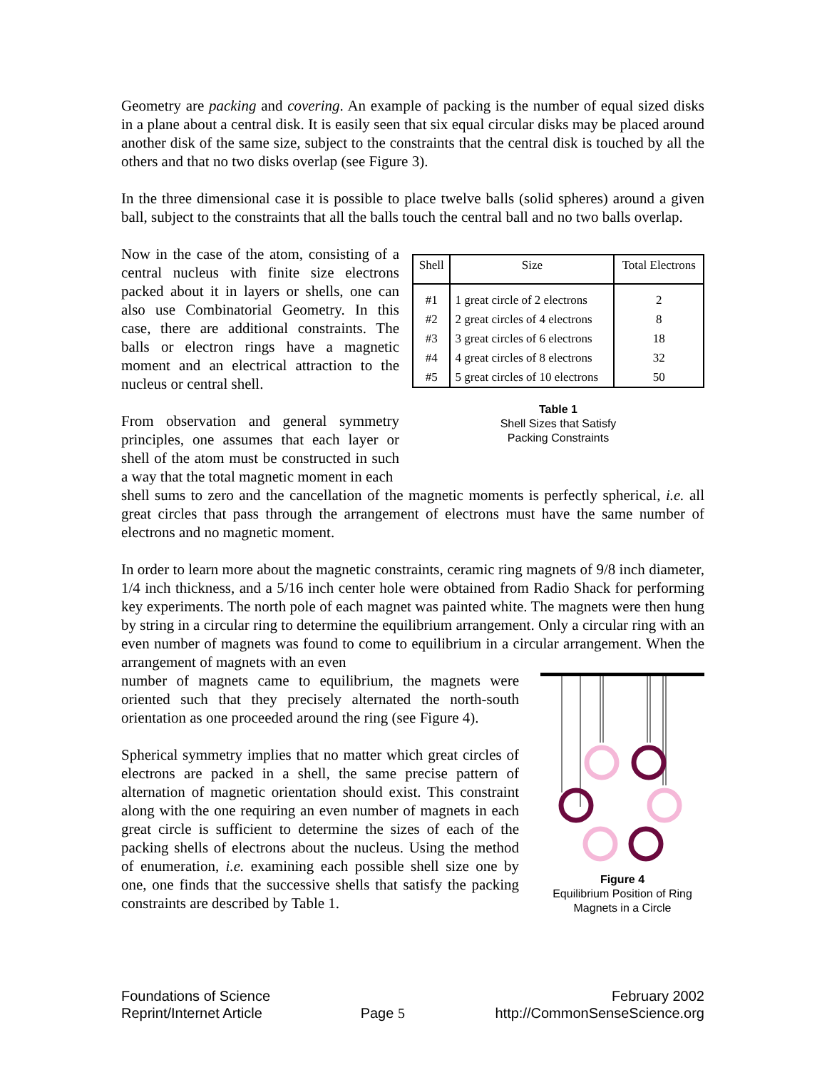Geometry are packing and covering. An example of packing is the number of equal sized disks in a plane about a central disk. It is easily seen that six equal circular disks may be placed around another disk of the same size, subject to the constraints that the central disk is touched by all the others and that no two disks overlap (see Figure 3).
In the three dimensional case it is possible to place twelve balls (solid spheres) around a given ball, subject to the constraints that all the balls touch the central ball and no two balls overlap.
Now in the case of the atom, consisting of a central nucleus with finite size electrons packed about it in layers or shells, one can also use Combinatorial Geometry. In this case, there are additional constraints. The balls or electron rings have a magnetic moment and an electrical attraction to the nucleus or central shell.
From observation and general symmetry principles, one assumes that each layer or shell of the atom must be constructed in such a way that the total magnetic moment in each
| Shell | Size | Total Electrons |
| --- | --- | --- |
| #1 | 1 great circle of 2 electrons | 2 |
| #2 | 2 great circles of 4 electrons | 8 |
| #3 | 3 great circles of 6 electrons | 18 |
| #4 | 4 great circles of 8 electrons | 32 |
| #5 | 5 great circles of 10 electrons | 50 |
Table 1
Shell Sizes that Satisfy
Packing Constraints
shell sums to zero and the cancellation of the magnetic moments is perfectly spherical, i.e. all great circles that pass through the arrangement of electrons must have the same number of electrons and no magnetic moment.
In order to learn more about the magnetic constraints, ceramic ring magnets of 9/8 inch diameter, 1/4 inch thickness, and a 5/16 inch center hole were obtained from Radio Shack for performing key experiments. The north pole of each magnet was painted white. The magnets were then hung by string in a circular ring to determine the equilibrium arrangement. Only a circular ring with an even number of magnets was found to come to equilibrium in a circular arrangement. When the arrangement of magnets with an even
number of magnets came to equilibrium, the magnets were oriented such that they precisely alternated the north-south orientation as one proceeded around the ring (see Figure 4).
Spherical symmetry implies that no matter which great circles of electrons are packed in a shell, the same precise pattern of alternation of magnetic orientation should exist. This constraint along with the one requiring an even number of magnets in each great circle is sufficient to determine the sizes of each of the packing shells of electrons about the nucleus. Using the method of enumeration, i.e. examining each possible shell size one by one, one finds that the successive shells that satisfy the packing constraints are described by Table 1.
Figure 4
Equilibrium Position of Ring
Magnets in a Circle
Foundations of Science
Reprint/Internet Article
Page 5 February 2002
http://CommonSenseScience.org